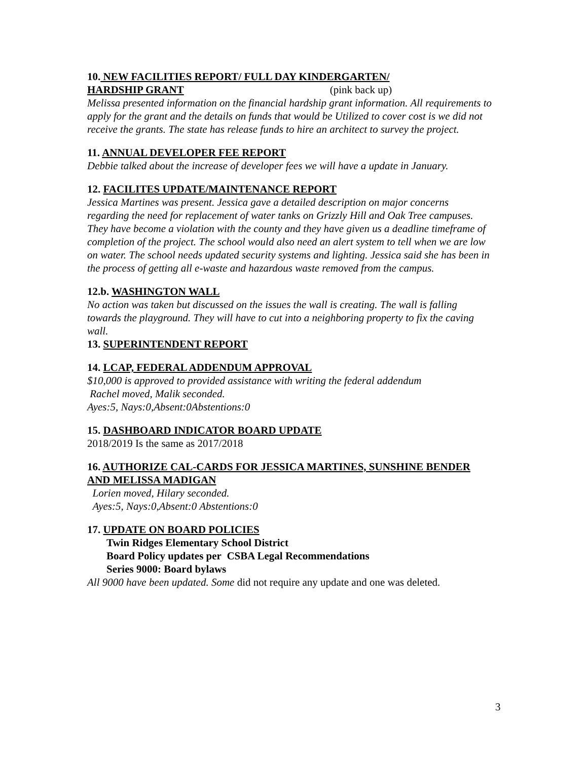10. NEW FACILITIES REPORT/ FULL DAY KINDERGARTEN/
HARDSHIP GRANT (pink back up)
Melissa presented information on the financial hardship grant information. All requirements to apply for the grant and the details on funds that would be Utilized to cover cost is we did not receive the grants. The state has release funds to hire an architect to survey the project.
11. ANNUAL DEVELOPER FEE REPORT
Debbie talked about the increase of developer fees we will have a update in January.
12. FACILITES UPDATE/MAINTENANCE REPORT
Jessica Martines was present. Jessica gave a detailed description on major concerns regarding the need for replacement of water tanks on Grizzly Hill and Oak Tree campuses. They have become a violation with the county and they have given us a deadline timeframe of completion of the project. The school would also need an alert system to tell when we are low on water. The school needs updated security systems and lighting. Jessica said she has been in the process of getting all e-waste and hazardous waste removed from the campus.
12.b. WASHINGTON WALL
No action was taken but discussed on the issues the wall is creating. The wall is falling towards the playground. They will have to cut into a neighboring property to fix the caving wall.
13. SUPERINTENDENT REPORT
14. LCAP, FEDERAL ADDENDUM APPROVAL
$10,000 is approved to provided assistance with writing the federal addendum
Rachel moved, Malik seconded.
Ayes:5, Nays:0,Absent:0Abstentions:0
15. DASHBOARD INDICATOR BOARD UPDATE
2018/2019 Is the same as 2017/2018
16. AUTHORIZE CAL-CARDS FOR JESSICA MARTINES, SUNSHINE BENDER AND MELISSA MADIGAN
Lorien moved, Hilary seconded.
Ayes:5, Nays:0,Absent:0 Abstentions:0
17. UPDATE ON BOARD POLICIES
Twin Ridges Elementary School District
Board Policy updates per CSBA Legal Recommendations
Series 9000: Board bylaws
All 9000 have been updated. Some did not require any update and one was deleted.
3